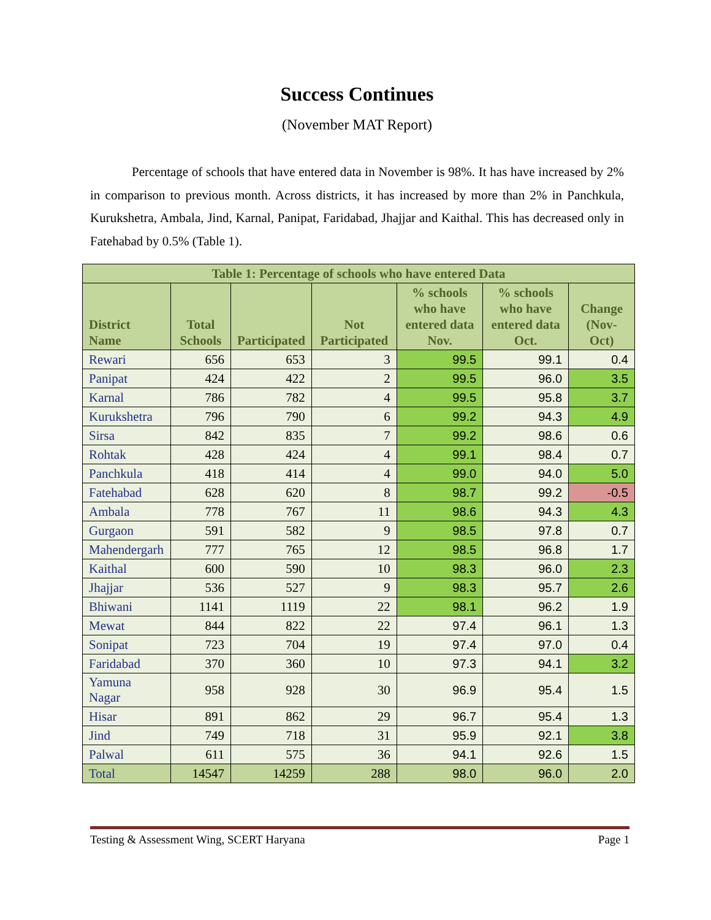Success Continues
(November MAT Report)
Percentage of schools that have entered data in November is 98%. It has have increased by 2% in comparison to previous month. Across districts, it has increased by more than 2% in Panchkula, Kurukshetra, Ambala, Jind, Karnal, Panipat, Faridabad, Jhajjar and Kaithal. This has decreased only in Fatehabad by 0.5% (Table 1).
| Table 1: Percentage of schools who have entered Data | | | | | | |
| --- | --- | --- | --- | --- | --- | --- |
| District Name | Total Schools | Participated | Not Participated | % schools who have entered data Nov. | % schools who have entered data Oct. | Change (Nov-Oct) |
| Rewari | 656 | 653 | 3 | 99.5 | 99.1 | 0.4 |
| Panipat | 424 | 422 | 2 | 99.5 | 96.0 | 3.5 |
| Karnal | 786 | 782 | 4 | 99.5 | 95.8 | 3.7 |
| Kurukshetra | 796 | 790 | 6 | 99.2 | 94.3 | 4.9 |
| Sirsa | 842 | 835 | 7 | 99.2 | 98.6 | 0.6 |
| Rohtak | 428 | 424 | 4 | 99.1 | 98.4 | 0.7 |
| Panchkula | 418 | 414 | 4 | 99.0 | 94.0 | 5.0 |
| Fatehabad | 628 | 620 | 8 | 98.7 | 99.2 | -0.5 |
| Ambala | 778 | 767 | 11 | 98.6 | 94.3 | 4.3 |
| Gurgaon | 591 | 582 | 9 | 98.5 | 97.8 | 0.7 |
| Mahendergarh | 777 | 765 | 12 | 98.5 | 96.8 | 1.7 |
| Kaithal | 600 | 590 | 10 | 98.3 | 96.0 | 2.3 |
| Jhajjar | 536 | 527 | 9 | 98.3 | 95.7 | 2.6 |
| Bhiwani | 1141 | 1119 | 22 | 98.1 | 96.2 | 1.9 |
| Mewat | 844 | 822 | 22 | 97.4 | 96.1 | 1.3 |
| Sonipat | 723 | 704 | 19 | 97.4 | 97.0 | 0.4 |
| Faridabad | 370 | 360 | 10 | 97.3 | 94.1 | 3.2 |
| Yamuna Nagar | 958 | 928 | 30 | 96.9 | 95.4 | 1.5 |
| Hisar | 891 | 862 | 29 | 96.7 | 95.4 | 1.3 |
| Jind | 749 | 718 | 31 | 95.9 | 92.1 | 3.8 |
| Palwal | 611 | 575 | 36 | 94.1 | 92.6 | 1.5 |
| Total | 14547 | 14259 | 288 | 98.0 | 96.0 | 2.0 |
Testing & Assessment Wing, SCERT Haryana Page 1